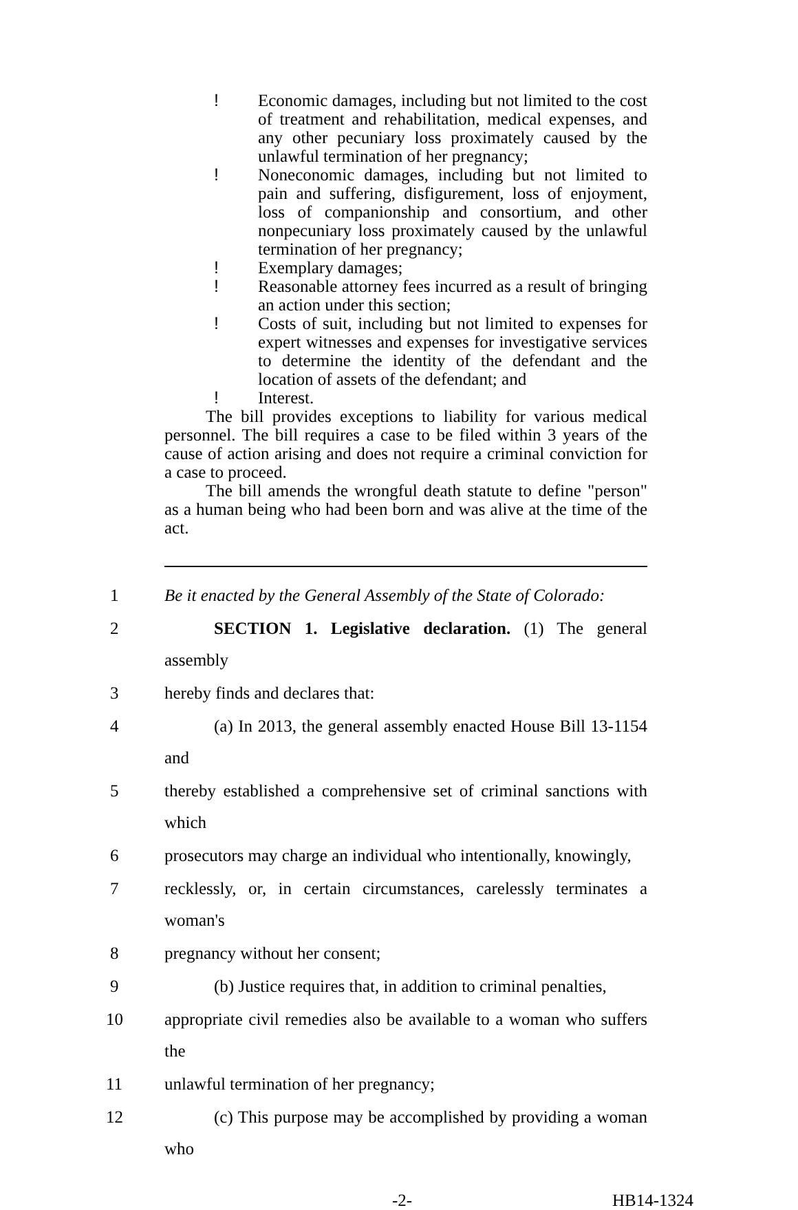! Economic damages, including but not limited to the cost of treatment and rehabilitation, medical expenses, and any other pecuniary loss proximately caused by the unlawful termination of her pregnancy;
! Noneconomic damages, including but not limited to pain and suffering, disfigurement, loss of enjoyment, loss of companionship and consortium, and other nonpecuniary loss proximately caused by the unlawful termination of her pregnancy;
! Exemplary damages;
! Reasonable attorney fees incurred as a result of bringing an action under this section;
! Costs of suit, including but not limited to expenses for expert witnesses and expenses for investigative services to determine the identity of the defendant and the location of assets of the defendant; and
! Interest.
The bill provides exceptions to liability for various medical personnel. The bill requires a case to be filed within 3 years of the cause of action arising and does not require a criminal conviction for a case to proceed.
The bill amends the wrongful death statute to define "person" as a human being who had been born and was alive at the time of the act.
1 Be it enacted by the General Assembly of the State of Colorado:
2 SECTION 1. Legislative declaration. (1) The general assembly
3 hereby finds and declares that:
4 (a) In 2013, the general assembly enacted House Bill 13-1154 and
5 thereby established a comprehensive set of criminal sanctions with which
6 prosecutors may charge an individual who intentionally, knowingly,
7 recklessly, or, in certain circumstances, carelessly terminates a woman's
8 pregnancy without her consent;
9 (b) Justice requires that, in addition to criminal penalties,
10 appropriate civil remedies also be available to a woman who suffers the
11 unlawful termination of her pregnancy;
12 (c) This purpose may be accomplished by providing a woman who
-2- HB14-1324